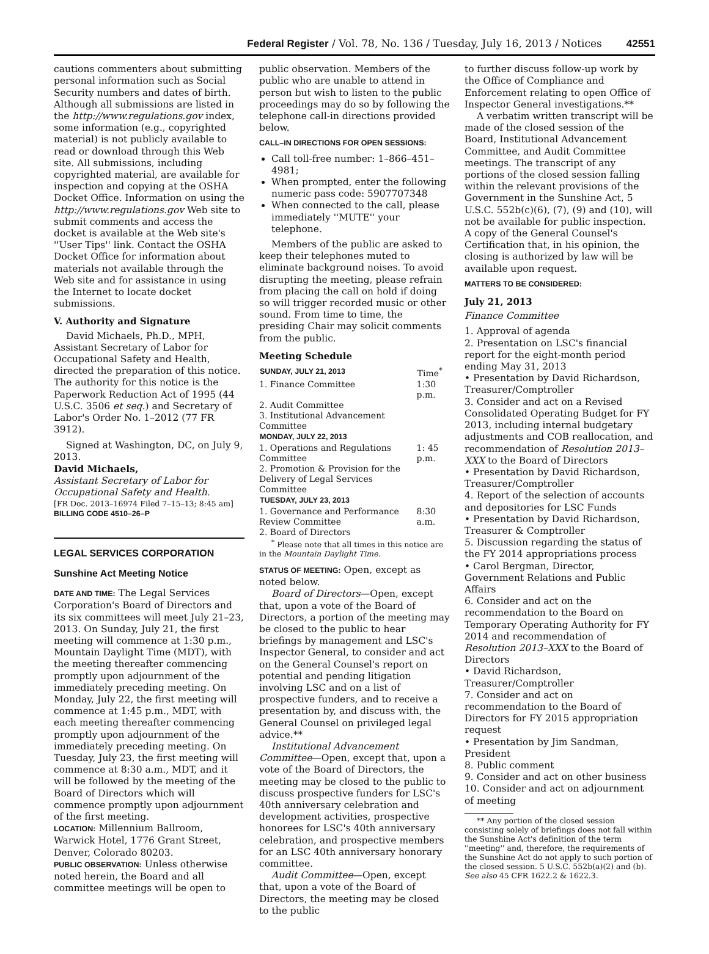Federal Register / Vol. 78, No. 136 / Tuesday, July 16, 2013 / Notices 42551
cautions commenters about submitting personal information such as Social Security numbers and dates of birth. Although all submissions are listed in the http://www.regulations.gov index, some information (e.g., copyrighted material) is not publicly available to read or download through this Web site. All submissions, including copyrighted material, are available for inspection and copying at the OSHA Docket Office. Information on using the http://www.regulations.gov Web site to submit comments and access the docket is available at the Web site's ''User Tips'' link. Contact the OSHA Docket Office for information about materials not available through the Web site and for assistance in using the Internet to locate docket submissions.
V. Authority and Signature
David Michaels, Ph.D., MPH, Assistant Secretary of Labor for Occupational Safety and Health, directed the preparation of this notice. The authority for this notice is the Paperwork Reduction Act of 1995 (44 U.S.C. 3506 et seq.) and Secretary of Labor's Order No. 1–2012 (77 FR 3912).
Signed at Washington, DC, on July 9, 2013.
David Michaels,
Assistant Secretary of Labor for Occupational Safety and Health.
[FR Doc. 2013–16974 Filed 7–15–13; 8:45 am]
BILLING CODE 4510–26–P
LEGAL SERVICES CORPORATION
Sunshine Act Meeting Notice
DATE AND TIME: The Legal Services Corporation's Board of Directors and its six committees will meet July 21–23, 2013. On Sunday, July 21, the first meeting will commence at 1:30 p.m., Mountain Daylight Time (MDT), with the meeting thereafter commencing promptly upon adjournment of the immediately preceding meeting. On Monday, July 22, the first meeting will commence at 1:45 p.m., MDT, with each meeting thereafter commencing promptly upon adjournment of the immediately preceding meeting. On Tuesday, July 23, the first meeting will commence at 8:30 a.m., MDT, and it will be followed by the meeting of the Board of Directors which will commence promptly upon adjournment of the first meeting.
LOCATION: Millennium Ballroom, Warwick Hotel, 1776 Grant Street, Denver, Colorado 80203.
PUBLIC OBSERVATION: Unless otherwise noted herein, the Board and all committee meetings will be open to
public observation. Members of the public who are unable to attend in person but wish to listen to the public proceedings may do so by following the telephone call-in directions provided below.
CALL–IN DIRECTIONS FOR OPEN SESSIONS:
Call toll-free number: 1–866–451–4981;
When prompted, enter the following numeric pass code: 5907707348
When connected to the call, please immediately ''MUTE'' your telephone.
Members of the public are asked to keep their telephones muted to eliminate background noises. To avoid disrupting the meeting, please refrain from placing the call on hold if doing so will trigger recorded music or other sound. From time to time, the presiding Chair may solicit comments from the public.
Meeting Schedule
| SUNDAY, JULY 21, 2013 | Time<sup>*</sup> |
| --- | --- |
| 1. Finance Committee | 1:30 p.m. |
| 2. Audit Committee | |
| 3. Institutional Advancement Committee | |
| MONDAY, JULY 22, 2013 | |
| 1. Operations and Regulations Committee | 1: 45 p.m. |
| 2. Promotion & Provision for the Delivery of Legal Services Committee | |
| TUESDAY, JULY 23, 2013 | |
| 1. Governance and Performance Review Committee | 8:30 a.m. |
| 2. Board of Directors | |
<sup>*</sup> Please note that all times in this notice are in the Mountain Daylight Time.
STATUS OF MEETING: Open, except as noted below.
Board of Directors—Open, except that, upon a vote of the Board of Directors, a portion of the meeting may be closed to the public to hear briefings by management and LSC's Inspector General, to consider and act on the General Counsel's report on potential and pending litigation involving LSC and on a list of prospective funders, and to receive a presentation by, and discuss with, the General Counsel on privileged legal advice.**
Institutional Advancement Committee—Open, except that, upon a vote of the Board of Directors, the meeting may be closed to the public to discuss prospective funders for LSC's 40th anniversary celebration and development activities, prospective honorees for LSC's 40th anniversary celebration, and prospective members for an LSC 40th anniversary honorary committee.
Audit Committee—Open, except that, upon a vote of the Board of Directors, the meeting may be closed to the public
to further discuss follow-up work by the Office of Compliance and Enforcement relating to open Office of Inspector General investigations.**
A verbatim written transcript will be made of the closed session of the Board, Institutional Advancement Committee, and Audit Committee meetings. The transcript of any portions of the closed session falling within the relevant provisions of the Government in the Sunshine Act, 5 U.S.C. 552b(c)(6), (7), (9) and (10), will not be available for public inspection. A copy of the General Counsel's Certification that, in his opinion, the closing is authorized by law will be available upon request.
MATTERS TO BE CONSIDERED:
July 21, 2013
Finance Committee
1. Approval of agenda
2. Presentation on LSC's financial report for the eight-month period ending May 31, 2013
• Presentation by David Richardson, Treasurer/Comptroller
3. Consider and act on a Revised Consolidated Operating Budget for FY 2013, including internal budgetary adjustments and COB reallocation, and recommendation of Resolution 2013–XXX to the Board of Directors
• Presentation by David Richardson, Treasurer/Comptroller
4. Report of the selection of accounts and depositories for LSC Funds
• Presentation by David Richardson, Treasurer & Comptroller
5. Discussion regarding the status of the FY 2014 appropriations process
• Carol Bergman, Director, Government Relations and Public Affairs
6. Consider and act on the recommendation to the Board on Temporary Operating Authority for FY 2014 and recommendation of Resolution 2013–XXX to the Board of Directors
• David Richardson, Treasurer/Comptroller
7. Consider and act on recommendation to the Board of Directors for FY 2015 appropriation request
• Presentation by Jim Sandman, President
8. Public comment
9. Consider and act on other business
10. Consider and act on adjournment of meeting
** Any portion of the closed session consisting solely of briefings does not fall within the Sunshine Act's definition of the term ''meeting'' and, therefore, the requirements of the Sunshine Act do not apply to such portion of the closed session. 5 U.S.C. 552b(a)(2) and (b). See also 45 CFR 1622.2 & 1622.3.